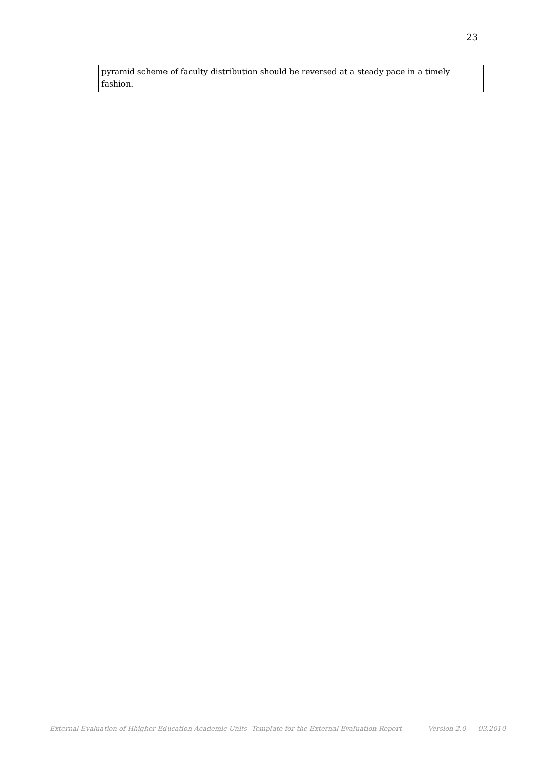23
pyramid scheme of faculty distribution should be reversed at a steady pace in a timely fashion.
External Evaluation of Hhigher Education Academic Units- Template for the External Evaluation Report Version 2.0 03.2010